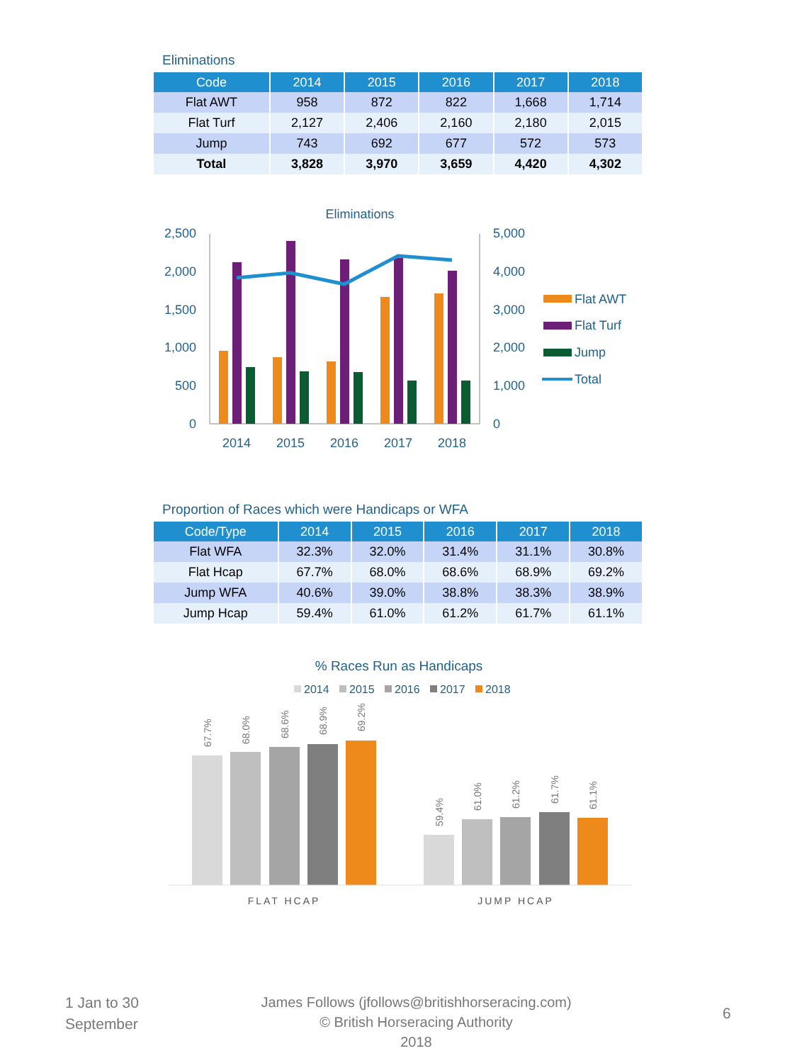Eliminations
| Code | 2014 | 2015 | 2016 | 2017 | 2018 |
| --- | --- | --- | --- | --- | --- |
| Flat AWT | 958 | 872 | 822 | 1,668 | 1,714 |
| Flat Turf | 2,127 | 2,406 | 2,160 | 2,180 | 2,015 |
| Jump | 743 | 692 | 677 | 572 | 573 |
| Total | 3,828 | 3,970 | 3,659 | 4,420 | 4,302 |
Eliminations
2,500
2,000
1,500
1,000
500
0
5,000
4,000
3,000
2,000
1,000
0
2014
2015
2016
2017
2018
Flat AWT
Flat Turf
Jump
Total
Proportion of Races which were Handicaps or WFA
| Code/Type | 2014 | 2015 | 2016 | 2017 | 2018 |
| --- | --- | --- | --- | --- | --- |
| Flat WFA | 32.3% | 32.0% | 31.4% | 31.1% | 30.8% |
| Flat Hcap | 67.7% | 68.0% | 68.6% | 68.9% | 69.2% |
| Jump WFA | 40.6% | 39.0% | 38.8% | 38.3% | 38.9% |
| Jump Hcap | 59.4% | 61.0% | 61.2% | 61.7% | 61.1% |
% Races Run as Handicaps
2014
2015
2016
2017
2018
67.7%
68.0%
68.6%
68.9%
69.2%
59.4%
61.0%
61.2%
61.7%
61.1%
FLAT HCAP
JUMP HCAP
1 Jan to 30
September
James Follows (jfollows@britishhorseracing.com)
© British Horseracing Authority
2018
6